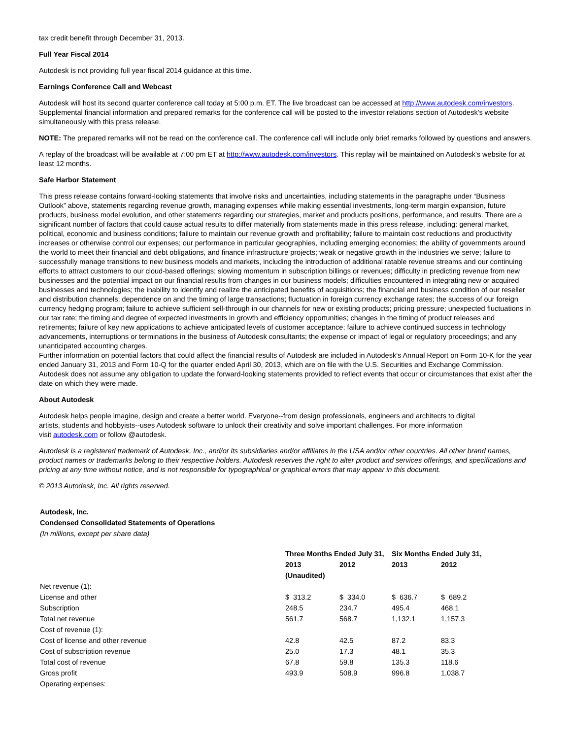tax credit benefit through December 31, 2013.
Full Year Fiscal 2014
Autodesk is not providing full year fiscal 2014 guidance at this time.
Earnings Conference Call and Webcast
Autodesk will host its second quarter conference call today at 5:00 p.m. ET. The live broadcast can be accessed at http://www.autodesk.com/investors. Supplemental financial information and prepared remarks for the conference call will be posted to the investor relations section of Autodesk's website simultaneously with this press release.
NOTE: The prepared remarks will not be read on the conference call. The conference call will include only brief remarks followed by questions and answers.
A replay of the broadcast will be available at 7:00 pm ET at http://www.autodesk.com/investors. This replay will be maintained on Autodesk's website for at least 12 months.
Safe Harbor Statement
This press release contains forward-looking statements that involve risks and uncertainties, including statements in the paragraphs under “Business Outlook” above, statements regarding revenue growth, managing expenses while making essential investments, long-term margin expansion, future products, business model evolution, and other statements regarding our strategies, market and products positions, performance, and results. There are a significant number of factors that could cause actual results to differ materially from statements made in this press release, including: general market, political, economic and business conditions; failure to maintain our revenue growth and profitability; failure to maintain cost reductions and productivity increases or otherwise control our expenses; our performance in particular geographies, including emerging economies; the ability of governments around the world to meet their financial and debt obligations, and finance infrastructure projects; weak or negative growth in the industries we serve; failure to successfully manage transitions to new business models and markets, including the introduction of additional ratable revenue streams and our continuing efforts to attract customers to our cloud-based offerings; slowing momentum in subscription billings or revenues; difficulty in predicting revenue from new businesses and the potential impact on our financial results from changes in our business models; difficulties encountered in integrating new or acquired businesses and technologies; the inability to identify and realize the anticipated benefits of acquisitions; the financial and business condition of our reseller and distribution channels; dependence on and the timing of large transactions; fluctuation in foreign currency exchange rates; the success of our foreign currency hedging program; failure to achieve sufficient sell-through in our channels for new or existing products; pricing pressure; unexpected fluctuations in our tax rate; the timing and degree of expected investments in growth and efficiency opportunities; changes in the timing of product releases and retirements; failure of key new applications to achieve anticipated levels of customer acceptance; failure to achieve continued success in technology advancements, interruptions or terminations in the business of Autodesk consultants; the expense or impact of legal or regulatory proceedings; and any unanticipated accounting charges.
Further information on potential factors that could affect the financial results of Autodesk are included in Autodesk's Annual Report on Form 10-K for the year ended January 31, 2013 and Form 10-Q for the quarter ended April 30, 2013, which are on file with the U.S. Securities and Exchange Commission. Autodesk does not assume any obligation to update the forward-looking statements provided to reflect events that occur or circumstances that exist after the date on which they were made.
About Autodesk
Autodesk helps people imagine, design and create a better world. Everyone--from design professionals, engineers and architects to digital
artists, students and hobbyists--uses Autodesk software to unlock their creativity and solve important challenges. For more information
visit autodesk.com or follow @autodesk.
Autodesk is a registered trademark of Autodesk, Inc., and/or its subsidiaries and/or affiliates in the USA and/or other countries. All other brand names, product names or trademarks belong to their respective holders. Autodesk reserves the right to alter product and services offerings, and specifications and pricing at any time without notice, and is not responsible for typographical or graphical errors that may appear in this document.
© 2013 Autodesk, Inc. All rights reserved.
Autodesk, Inc.
Condensed Consolidated Statements of Operations
(In millions, except per share data)
| | Three Months Ended July 31, | | Six Months Ended July 31, | |
| | 2013 | 2012 | 2013 | 2012 |
| | (Unaudited) | | | |
| Net revenue (1): | | | | |
| License and other | $ 313.2 | $ 334.0 | $ 636.7 | $ 689.2 |
| Subscription | 248.5 | 234.7 | 495.4 | 468.1 |
| Total net revenue | 561.7 | 568.7 | 1,132.1 | 1,157.3 |
| Cost of revenue (1): | | | | |
| Cost of license and other revenue | 42.8 | 42.5 | 87.2 | 83.3 |
| Cost of subscription revenue | 25.0 | 17.3 | 48.1 | 35.3 |
| Total cost of revenue | 67.8 | 59.8 | 135.3 | 118.6 |
| Gross profit | 493.9 | 508.9 | 996.8 | 1,038.7 |
| Operating expenses: | | | | |